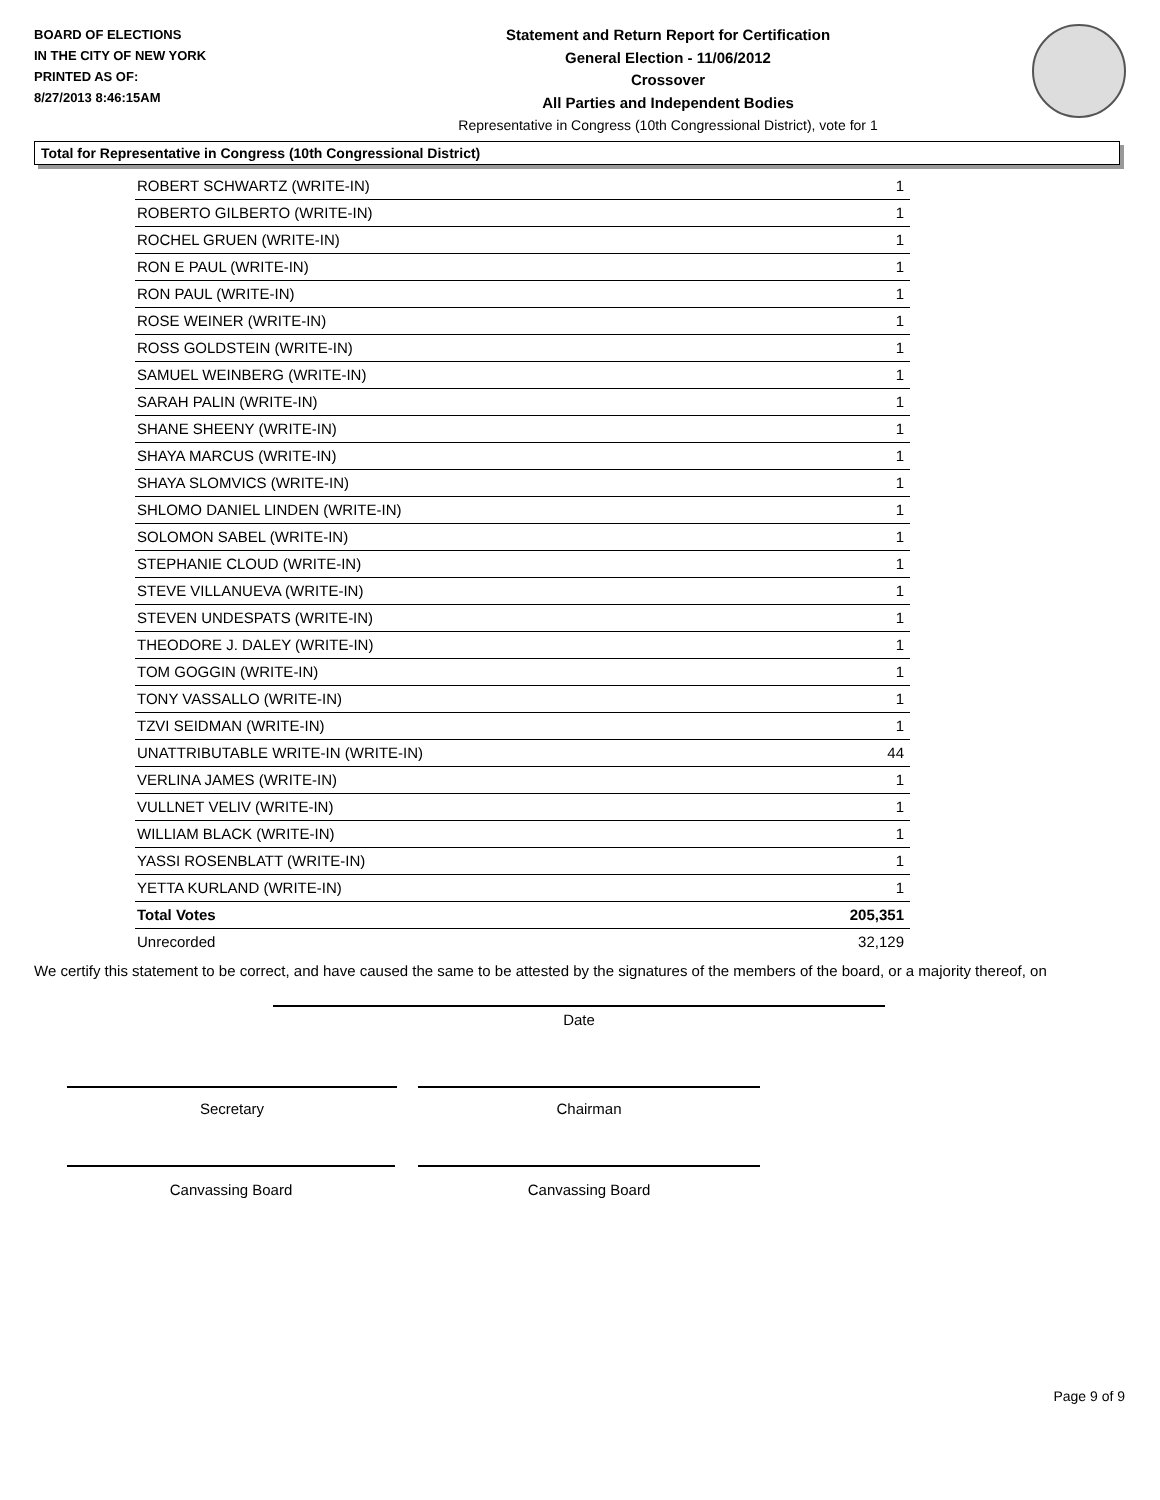BOARD OF ELECTIONS
IN THE CITY OF NEW YORK
PRINTED AS OF:
8/27/2013 8:46:15AM
Statement and Return Report for Certification
General Election - 11/06/2012
Crossover
All Parties and Independent Bodies
Representative in Congress (10th Congressional District), vote for 1
Total for Representative in Congress (10th Congressional District)
| ROBERT SCHWARTZ (WRITE-IN) | 1 |
| ROBERTO GILBERTO (WRITE-IN) | 1 |
| ROCHEL GRUEN (WRITE-IN) | 1 |
| RON E PAUL (WRITE-IN) | 1 |
| RON PAUL (WRITE-IN) | 1 |
| ROSE WEINER (WRITE-IN) | 1 |
| ROSS GOLDSTEIN (WRITE-IN) | 1 |
| SAMUEL WEINBERG (WRITE-IN) | 1 |
| SARAH PALIN (WRITE-IN) | 1 |
| SHANE SHEENY (WRITE-IN) | 1 |
| SHAYA MARCUS (WRITE-IN) | 1 |
| SHAYA SLOMVICS (WRITE-IN) | 1 |
| SHLOMO DANIEL LINDEN (WRITE-IN) | 1 |
| SOLOMON SABEL (WRITE-IN) | 1 |
| STEPHANIE CLOUD (WRITE-IN) | 1 |
| STEVE VILLANUEVA (WRITE-IN) | 1 |
| STEVEN UNDESPATS (WRITE-IN) | 1 |
| THEODORE J. DALEY (WRITE-IN) | 1 |
| TOM GOGGIN (WRITE-IN) | 1 |
| TONY VASSALLO (WRITE-IN) | 1 |
| TZVI SEIDMAN (WRITE-IN) | 1 |
| UNATTRIBUTABLE WRITE-IN (WRITE-IN) | 44 |
| VERLINA JAMES (WRITE-IN) | 1 |
| VULLNET VELIV (WRITE-IN) | 1 |
| WILLIAM BLACK (WRITE-IN) | 1 |
| YASSI ROSENBLATT (WRITE-IN) | 1 |
| YETTA KURLAND (WRITE-IN) | 1 |
| Total Votes | 205,351 |
| Unrecorded | 32,129 |
We certify this statement to be correct, and have caused the same to be attested by the signatures of the members of the board, or a majority thereof, on
Date
Secretary Chairman
Canvassing Board Canvassing Board
Page 9 of 9